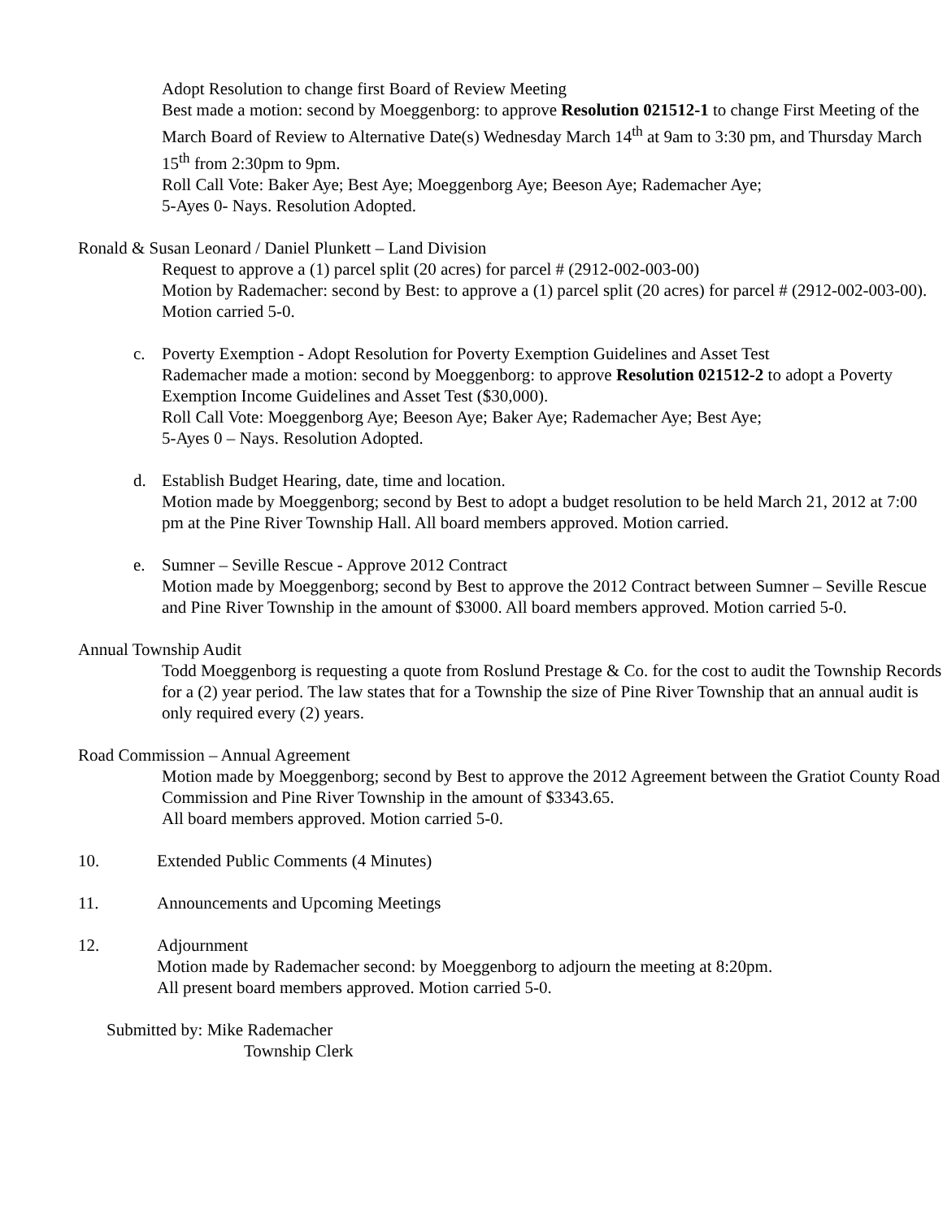Adopt Resolution to change first Board of Review Meeting
Best made a motion: second by Moeggenborg: to approve Resolution 021512-1 to change First Meeting of the March Board of Review to Alternative Date(s) Wednesday March 14<sup>th</sup> at 9am to 3:30 pm, and Thursday March 15<sup>th</sup> from 2:30pm to 9pm.
Roll Call Vote: Baker Aye; Best Aye; Moeggenborg Aye; Beeson Aye; Rademacher Aye;
5-Ayes 0- Nays. Resolution Adopted.
Ronald & Susan Leonard / Daniel Plunkett – Land Division
Request to approve a (1) parcel split (20 acres) for parcel # (2912-002-003-00)
Motion by Rademacher: second by Best: to approve a (1) parcel split (20 acres) for parcel # (2912-002-003-00). Motion carried 5-0.
c. Poverty Exemption - Adopt Resolution for Poverty Exemption Guidelines and Asset Test
Rademacher made a motion: second by Moeggenborg: to approve Resolution 021512-2 to adopt a Poverty Exemption Income Guidelines and Asset Test ($30,000).
Roll Call Vote: Moeggenborg Aye; Beeson Aye; Baker Aye; Rademacher Aye; Best Aye;
5-Ayes 0 – Nays. Resolution Adopted.
d. Establish Budget Hearing, date, time and location.
Motion made by Moeggenborg; second by Best to adopt a budget resolution to be held March 21, 2012 at 7:00 pm at the Pine River Township Hall. All board members approved. Motion carried.
e. Sumner – Seville Rescue - Approve 2012 Contract
Motion made by Moeggenborg; second by Best to approve the 2012 Contract between Sumner – Seville Rescue and Pine River Township in the amount of $3000. All board members approved. Motion carried 5-0.
Annual Township Audit
Todd Moeggenborg is requesting a quote from Roslund Prestage & Co. for the cost to audit the Township Records for a (2) year period. The law states that for a Township the size of Pine River Township that an annual audit is only required every (2) years.
Road Commission – Annual Agreement
Motion made by Moeggenborg; second by Best to approve the 2012 Agreement between the Gratiot County Road Commission and Pine River Township in the amount of $3343.65.
All board members approved. Motion carried 5-0.
10. Extended Public Comments (4 Minutes)
11. Announcements and Upcoming Meetings
12. Adjournment
Motion made by Rademacher second: by Moeggenborg to adjourn the meeting at 8:20pm.
All present board members approved. Motion carried 5-0.
Submitted by: Mike Rademacher
Township Clerk